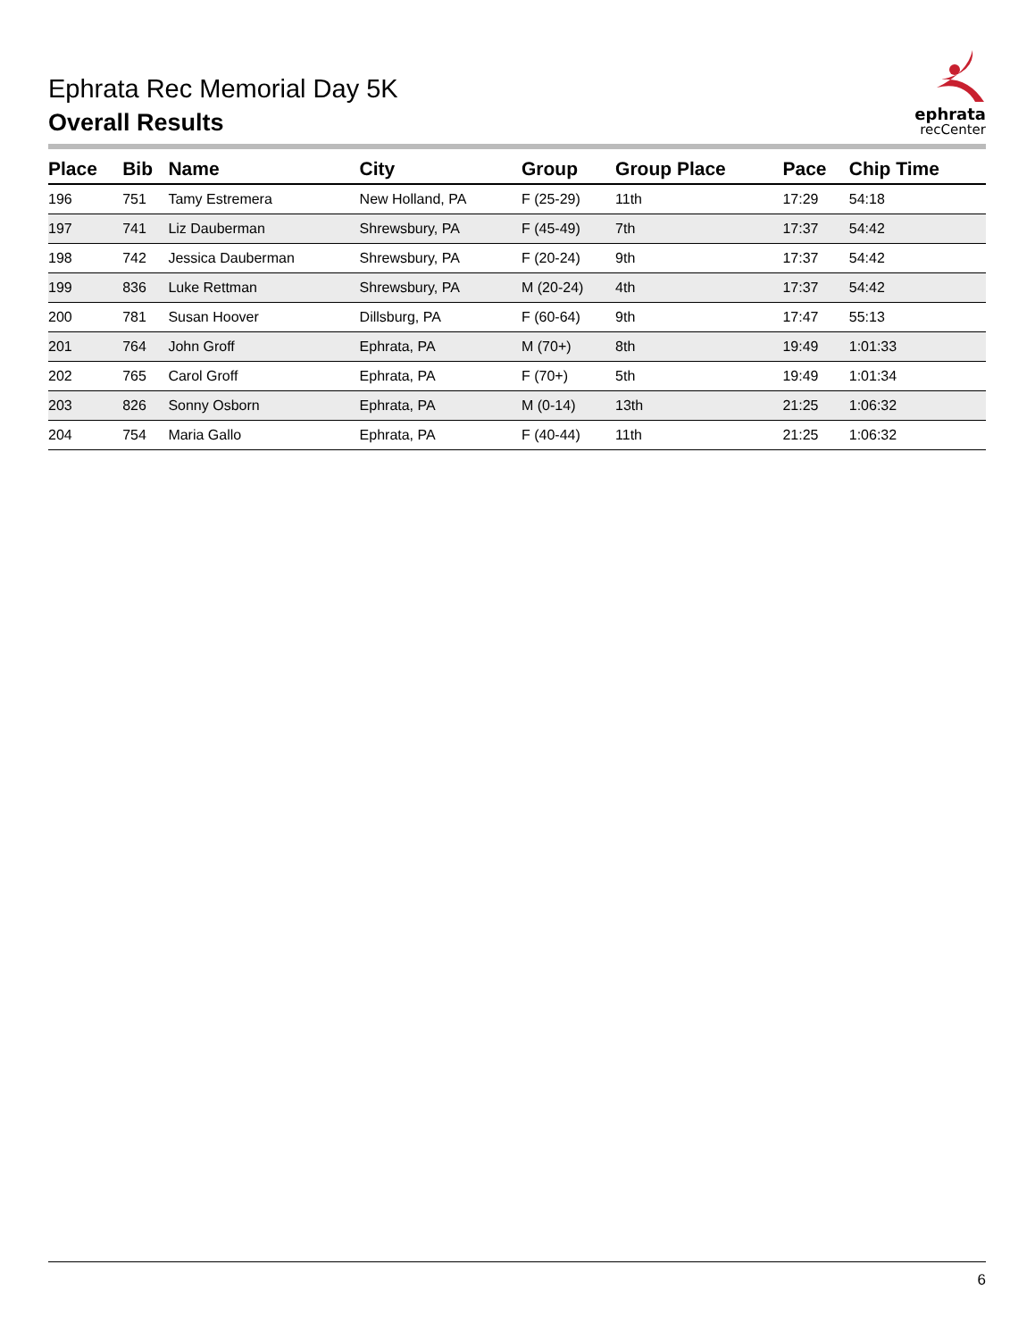Ephrata Rec Memorial Day 5K
Overall Results
ephrata
recCenter
| Place | Bib | Name | City | Group | Group Place | Pace | Chip Time |
| --- | --- | --- | --- | --- | --- | --- | --- |
| 196 | 751 | Tamy Estremera | New Holland, PA | F (25-29) | 11th | 17:29 | 54:18 |
| 197 | 741 | Liz Dauberman | Shrewsbury, PA | F (45-49) | 7th | 17:37 | 54:42 |
| 198 | 742 | Jessica Dauberman | Shrewsbury, PA | F (20-24) | 9th | 17:37 | 54:42 |
| 199 | 836 | Luke Rettman | Shrewsbury, PA | M (20-24) | 4th | 17:37 | 54:42 |
| 200 | 781 | Susan Hoover | Dillsburg, PA | F (60-64) | 9th | 17:47 | 55:13 |
| 201 | 764 | John Groff | Ephrata, PA | M (70+) | 8th | 19:49 | 1:01:33 |
| 202 | 765 | Carol Groff | Ephrata, PA | F (70+) | 5th | 19:49 | 1:01:34 |
| 203 | 826 | Sonny Osborn | Ephrata, PA | M (0-14) | 13th | 21:25 | 1:06:32 |
| 204 | 754 | Maria Gallo | Ephrata, PA | F (40-44) | 11th | 21:25 | 1:06:32 |
6